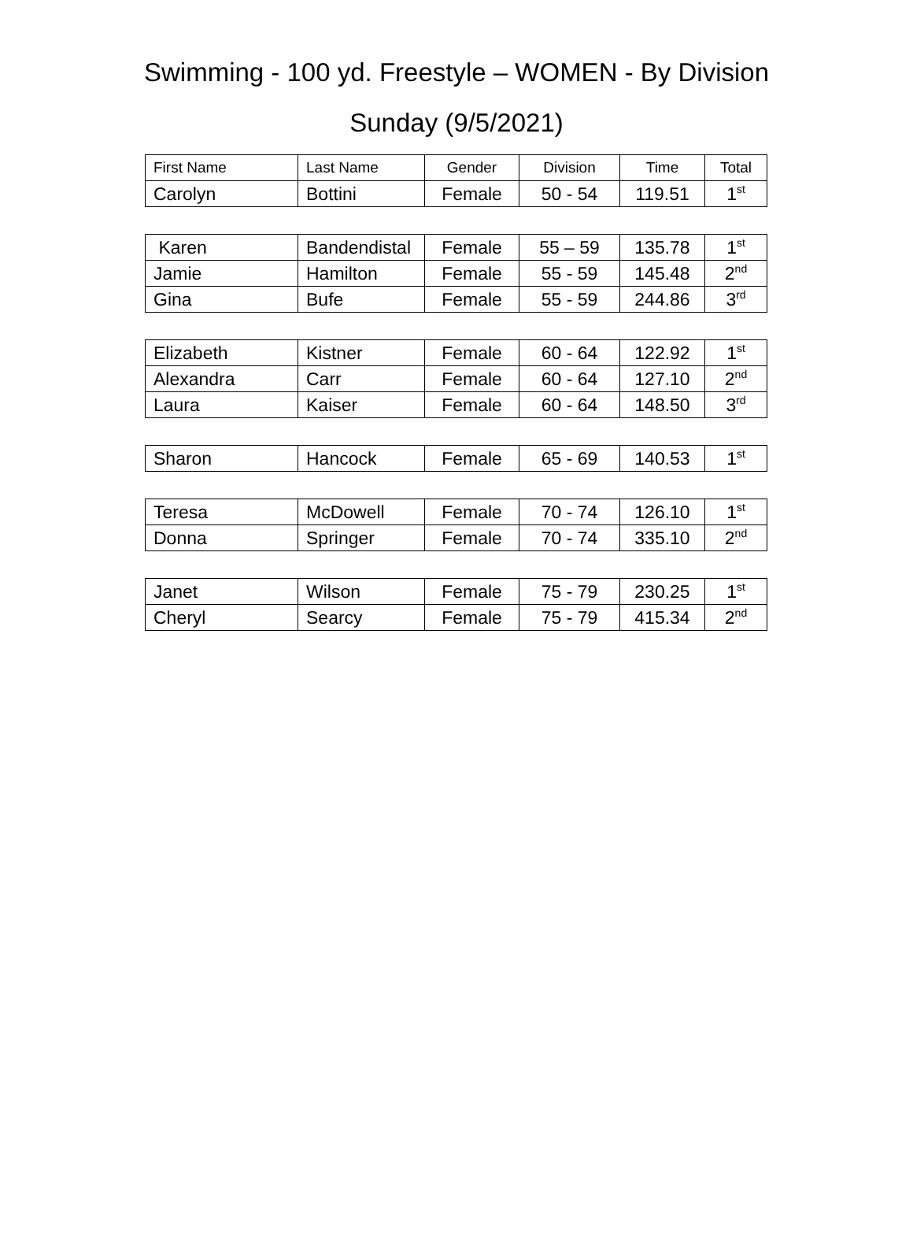Swimming - 100 yd. Freestyle – WOMEN - By Division
Sunday (9/5/2021)
| First Name | Last Name | Gender | Division | Time | Total |
| --- | --- | --- | --- | --- | --- |
| Carolyn | Bottini | Female | 50 - 54 | 119.51 | 1<sup>st</sup> |
| Karen | Bandendistal | Female | 55 – 59 | 135.78 | 1<sup>st</sup> |
| Jamie | Hamilton | Female | 55 - 59 | 145.48 | 2<sup>nd</sup> |
| Gina | Bufe | Female | 55 - 59 | 244.86 | 3<sup>rd</sup> |
| Elizabeth | Kistner | Female | 60 - 64 | 122.92 | 1<sup>st</sup> |
| Alexandra | Carr | Female | 60 - 64 | 127.10 | 2<sup>nd</sup> |
| Laura | Kaiser | Female | 60 - 64 | 148.50 | 3<sup>rd</sup> |
| Sharon | Hancock | Female | 65 - 69 | 140.53 | 1<sup>st</sup> |
| Teresa | McDowell | Female | 70 - 74 | 126.10 | 1<sup>st</sup> |
| Donna | Springer | Female | 70 - 74 | 335.10 | 2<sup>nd</sup> |
| Janet | Wilson | Female | 75 - 79 | 230.25 | 1<sup>st</sup> |
| Cheryl | Searcy | Female | 75 - 79 | 415.34 | 2<sup>nd</sup> |